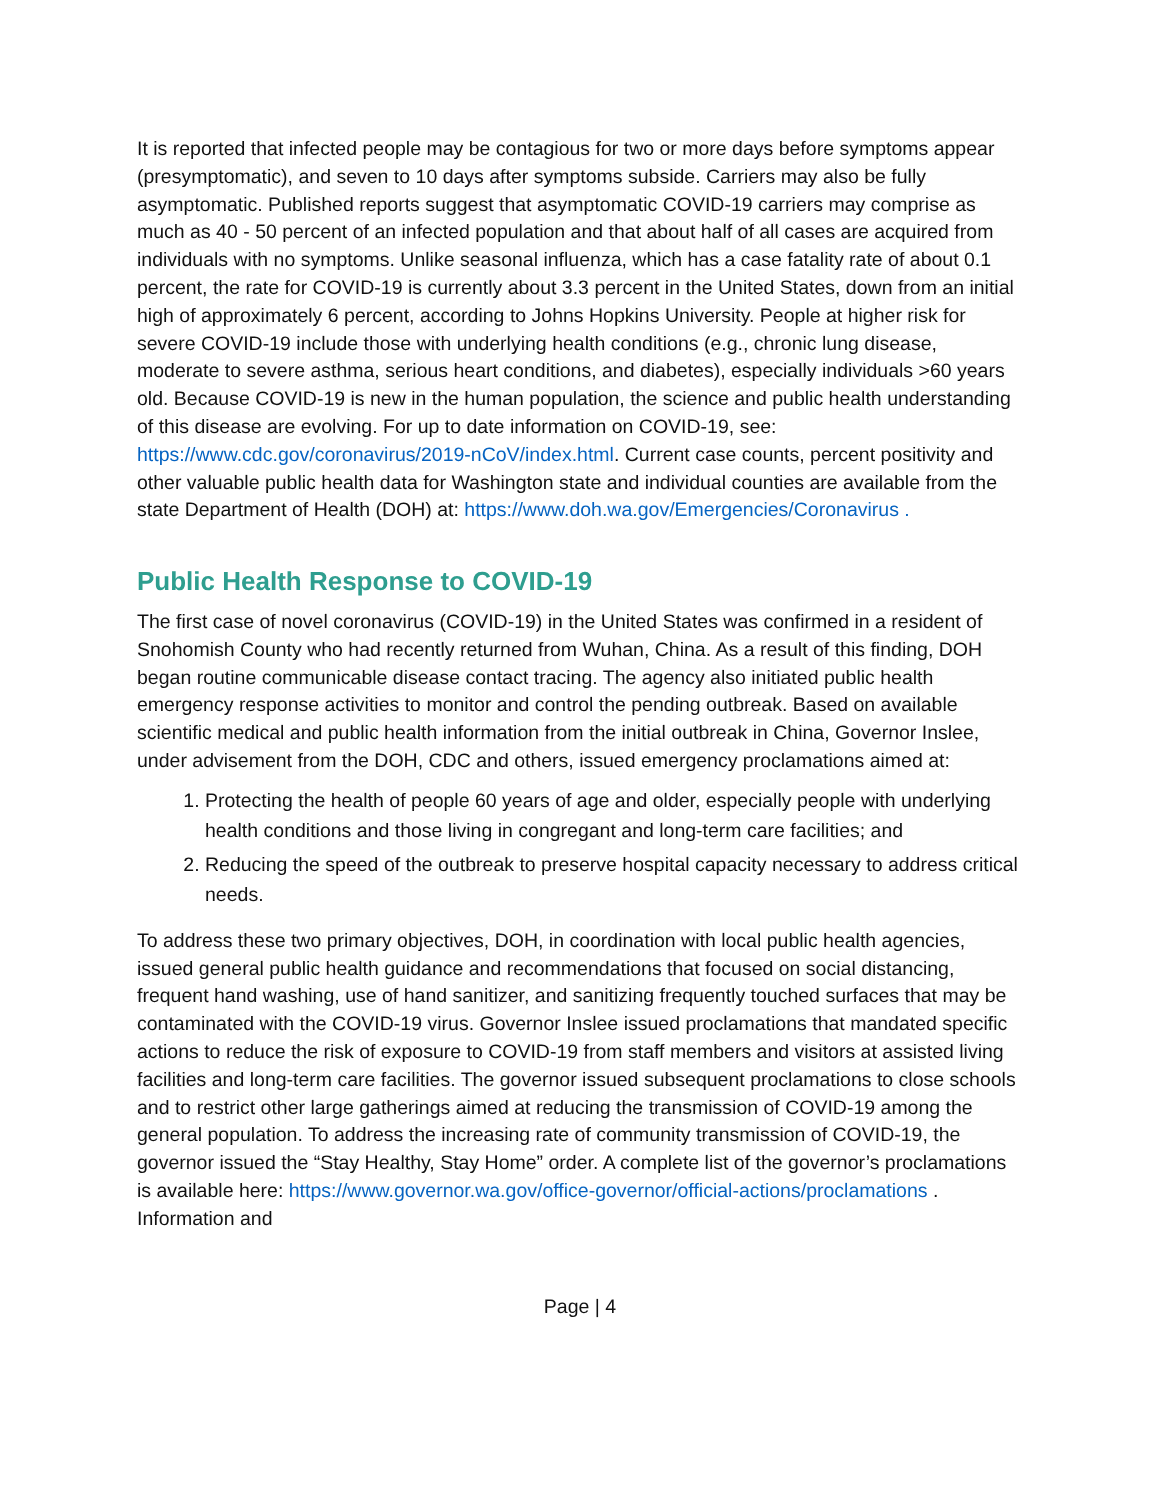It is reported that infected people may be contagious for two or more days before symptoms appear (presymptomatic), and seven to 10 days after symptoms subside. Carriers may also be fully asymptomatic. Published reports suggest that asymptomatic COVID-19 carriers may comprise as much as 40 - 50 percent of an infected population and that about half of all cases are acquired from individuals with no symptoms. Unlike seasonal influenza, which has a case fatality rate of about 0.1 percent, the rate for COVID-19 is currently about 3.3 percent in the United States, down from an initial high of approximately 6 percent, according to Johns Hopkins University. People at higher risk for severe COVID-19 include those with underlying health conditions (e.g., chronic lung disease, moderate to severe asthma, serious heart conditions, and diabetes), especially individuals >60 years old. Because COVID-19 is new in the human population, the science and public health understanding of this disease are evolving. For up to date information on COVID-19, see: https://www.cdc.gov/coronavirus/2019-nCoV/index.html. Current case counts, percent positivity and other valuable public health data for Washington state and individual counties are available from the state Department of Health (DOH) at: https://www.doh.wa.gov/Emergencies/Coronavirus .
Public Health Response to COVID-19
The first case of novel coronavirus (COVID-19) in the United States was confirmed in a resident of Snohomish County who had recently returned from Wuhan, China. As a result of this finding, DOH began routine communicable disease contact tracing. The agency also initiated public health emergency response activities to monitor and control the pending outbreak. Based on available scientific medical and public health information from the initial outbreak in China, Governor Inslee, under advisement from the DOH, CDC and others, issued emergency proclamations aimed at:
1. Protecting the health of people 60 years of age and older, especially people with underlying health conditions and those living in congregant and long-term care facilities; and
2. Reducing the speed of the outbreak to preserve hospital capacity necessary to address critical needs.
To address these two primary objectives, DOH, in coordination with local public health agencies, issued general public health guidance and recommendations that focused on social distancing, frequent hand washing, use of hand sanitizer, and sanitizing frequently touched surfaces that may be contaminated with the COVID-19 virus. Governor Inslee issued proclamations that mandated specific actions to reduce the risk of exposure to COVID-19 from staff members and visitors at assisted living facilities and long-term care facilities. The governor issued subsequent proclamations to close schools and to restrict other large gatherings aimed at reducing the transmission of COVID-19 among the general population. To address the increasing rate of community transmission of COVID-19, the governor issued the “Stay Healthy, Stay Home” order. A complete list of the governor’s proclamations is available here: https://www.governor.wa.gov/office-governor/official-actions/proclamations . Information and
Page | 4